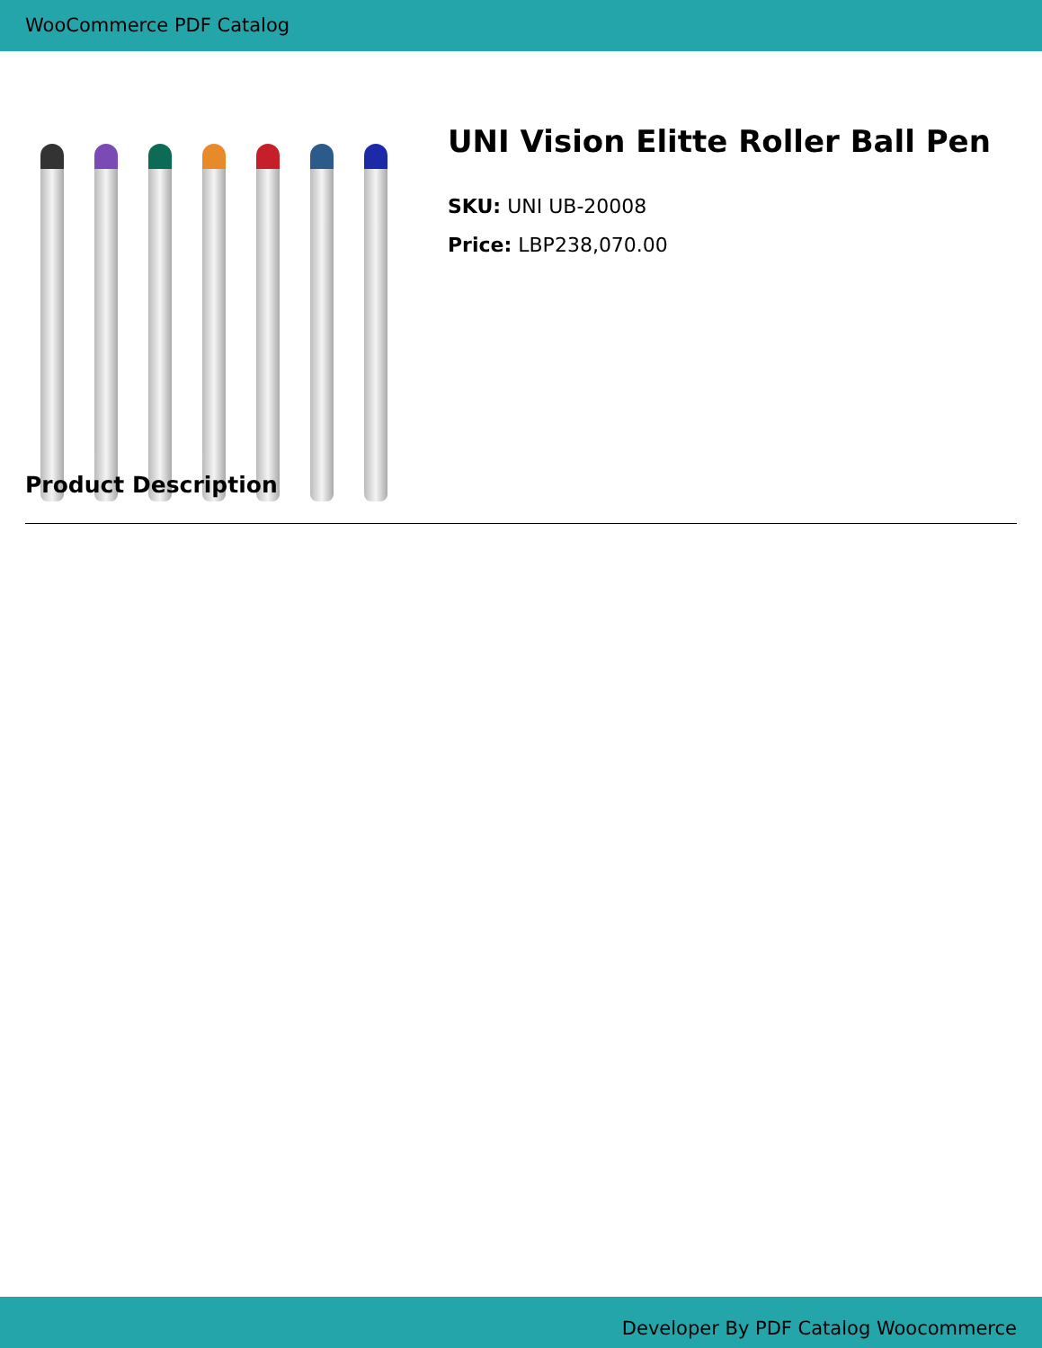WooCommerce PDF Catalog
UNI Vision Elitte Roller Ball Pen
SKU: UNI UB-20008
Price: LBP238,070.00
Product Description
Developer By PDF Catalog Woocommerce